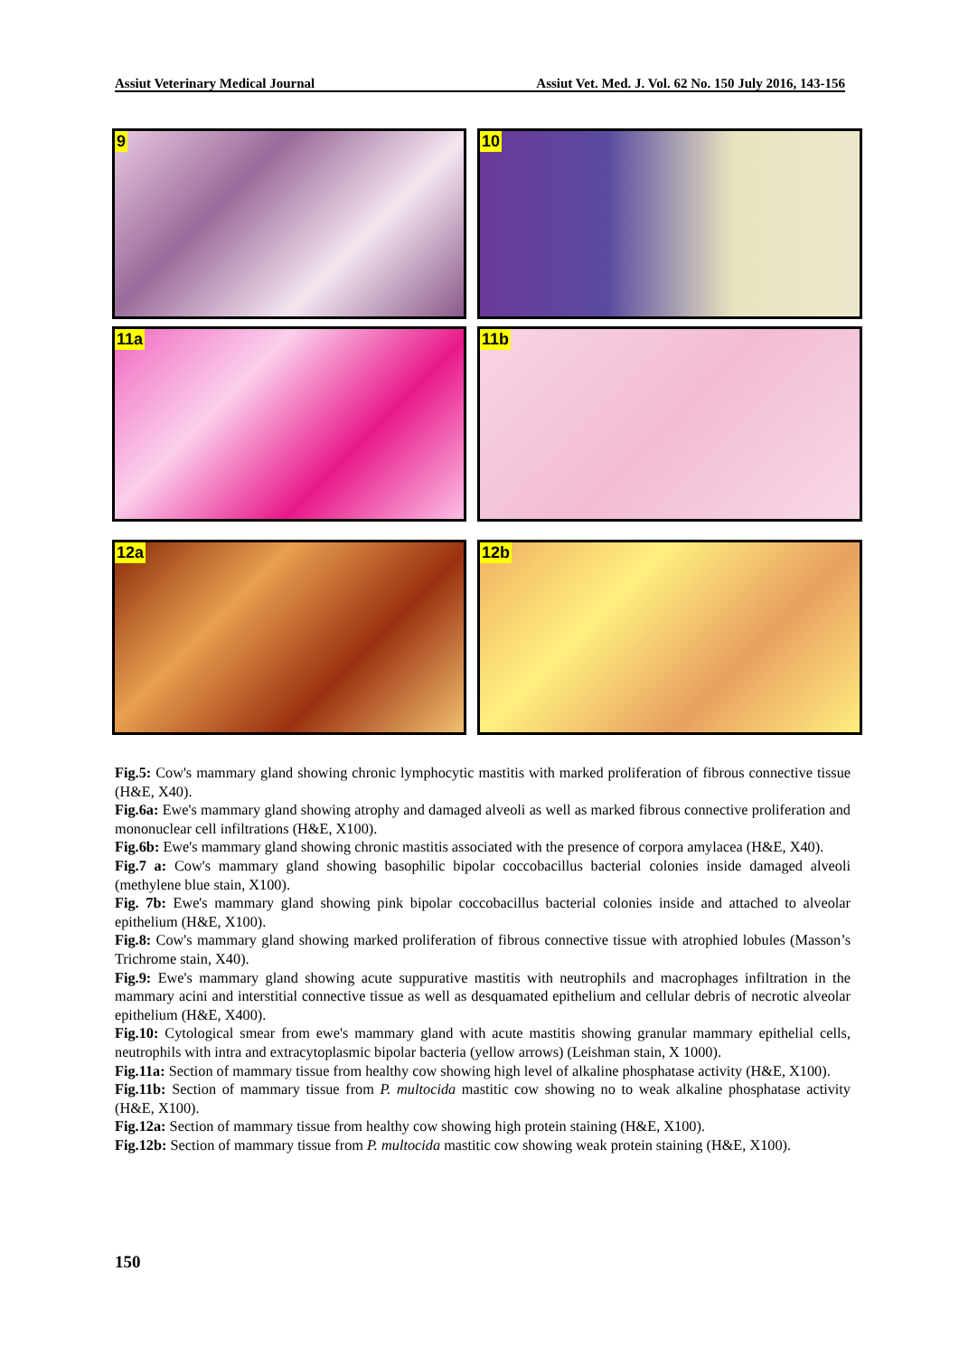Assiut Veterinary Medical Journal Assiut Vet. Med. J. Vol. 62 No. 150 July 2016, 143-156
9
10
11a
11b
12a
12b
Fig.5: Cow's mammary gland showing chronic lymphocytic mastitis with marked proliferation of fibrous connective tissue (H&E, X40).
Fig.6a: Ewe's mammary gland showing atrophy and damaged alveoli as well as marked fibrous connective proliferation and mononuclear cell infiltrations (H&E, X100).
Fig.6b: Ewe's mammary gland showing chronic mastitis associated with the presence of corpora amylacea (H&E, X40).
Fig.7 a: Cow's mammary gland showing basophilic bipolar coccobacillus bacterial colonies inside damaged alveoli (methylene blue stain, X100).
Fig. 7b: Ewe's mammary gland showing pink bipolar coccobacillus bacterial colonies inside and attached to alveolar epithelium (H&E, X100).
Fig.8: Cow's mammary gland showing marked proliferation of fibrous connective tissue with atrophied lobules (Masson’s Trichrome stain, X40).
Fig.9: Ewe's mammary gland showing acute suppurative mastitis with neutrophils and macrophages infiltration in the mammary acini and interstitial connective tissue as well as desquamated epithelium and cellular debris of necrotic alveolar epithelium (H&E, X400).
Fig.10: Cytological smear from ewe's mammary gland with acute mastitis showing granular mammary epithelial cells, neutrophils with intra and extracytoplasmic bipolar bacteria (yellow arrows) (Leishman stain, X 1000).
Fig.11a: Section of mammary tissue from healthy cow showing high level of alkaline phosphatase activity (H&E, X100).
Fig.11b: Section of mammary tissue from P. multocida mastitic cow showing no to weak alkaline phosphatase activity (H&E, X100).
Fig.12a: Section of mammary tissue from healthy cow showing high protein staining (H&E, X100).
Fig.12b: Section of mammary tissue from P. multocida mastitic cow showing weak protein staining (H&E, X100).
150